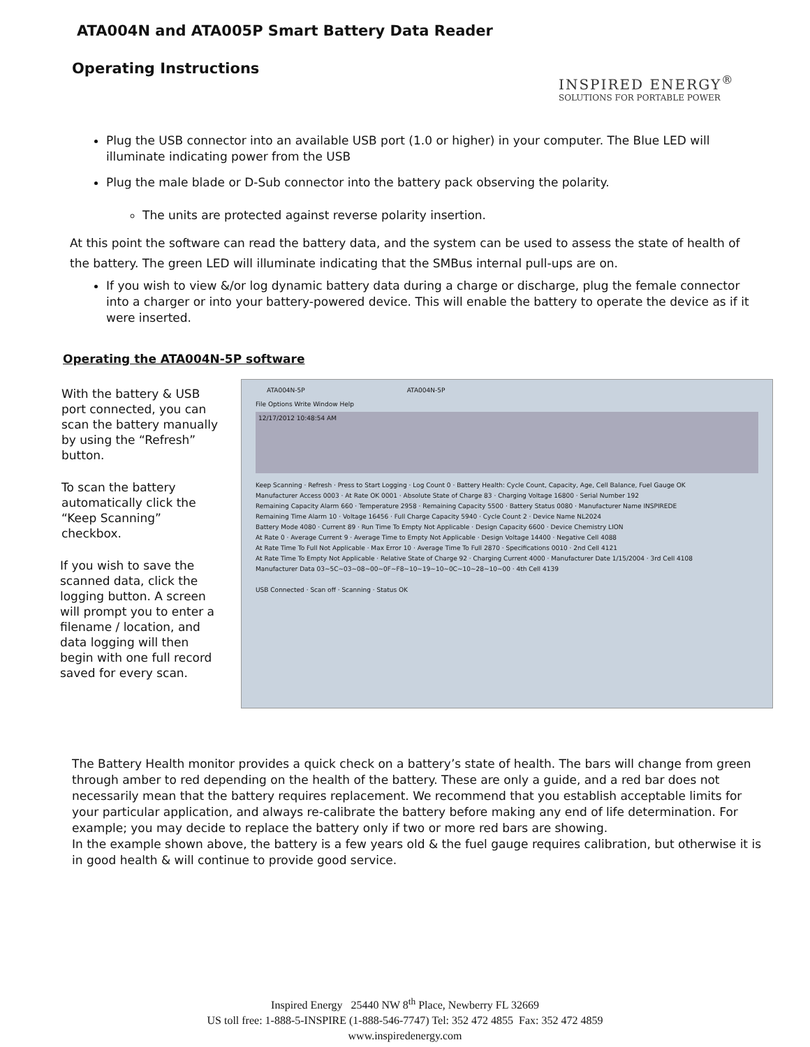ATA004N and ATA005P Smart Battery Data Reader
Operating Instructions
INSPIRED ENERGY<sup>®</sup>
SOLUTIONS FOR PORTABLE POWER
Plug the USB connector into an available USB port (1.0 or higher) in your computer. The Blue LED will illuminate indicating power from the USB
Plug the male blade or D-Sub connector into the battery pack observing the polarity.
The units are protected against reverse polarity insertion.
At this point the software can read the battery data, and the system can be used to assess the state of health of the battery. The green LED will illuminate indicating that the SMBus internal pull-ups are on.
If you wish to view &/or log dynamic battery data during a charge or discharge, plug the female connector into a charger or into your battery-powered device. This will enable the battery to operate the device as if it were inserted.
Operating the ATA004N-5P software
With the battery & USB port connected, you can scan the battery manually by using the “Refresh” button.
To scan the battery automatically click the “Keep Scanning” checkbox.
If you wish to save the scanned data, click the logging button. A screen will prompt you to enter a filename / location, and data logging will then begin with one full record saved for every scan.
ATA004N-5P ATA004N-5P
File Options Write Window Help
12/17/2012 10:48:54 AM
Keep Scanning · Refresh · Press to Start Logging · Log Count 0 · Battery Health: Cycle Count, Capacity, Age, Cell Balance, Fuel Gauge OK
Manufacturer Access 0003 · At Rate OK 0001 · Absolute State of Charge 83 · Charging Voltage 16800 · Serial Number 192
Remaining Capacity Alarm 660 · Temperature 2958 · Remaining Capacity 5500 · Battery Status 0080 · Manufacturer Name INSPIREDE
Remaining Time Alarm 10 · Voltage 16456 · Full Charge Capacity 5940 · Cycle Count 2 · Device Name NL2024
Battery Mode 4080 · Current 89 · Run Time To Empty Not Applicable · Design Capacity 6600 · Device Chemistry LION
At Rate 0 · Average Current 9 · Average Time to Empty Not Applicable · Design Voltage 14400 · Negative Cell 4088
At Rate Time To Full Not Applicable · Max Error 10 · Average Time To Full 2870 · Specifications 0010 · 2nd Cell 4121
At Rate Time To Empty Not Applicable · Relative State of Charge 92 · Charging Current 4000 · Manufacturer Date 1/15/2004 · 3rd Cell 4108
Manufacturer Data 03~5C~03~08~00~0F~F8~10~19~10~0C~10~28~10~00 · 4th Cell 4139
USB Connected · Scan off · Scanning · Status OK
The Battery Health monitor provides a quick check on a battery’s state of health. The bars will change from green through amber to red depending on the health of the battery. These are only a guide, and a red bar does not necessarily mean that the battery requires replacement. We recommend that you establish acceptable limits for your particular application, and always re-calibrate the battery before making any end of life determination. For example; you may decide to replace the battery only if two or more red bars are showing.
In the example shown above, the battery is a few years old & the fuel gauge requires calibration, but otherwise it is in good health & will continue to provide good service.
Inspired Energy 25440 NW 8<sup>th</sup> Place, Newberry FL 32669
US toll free: 1-888-5-INSPIRE (1-888-546-7747) Tel: 352 472 4855 Fax: 352 472 4859
www.inspiredenergy.com